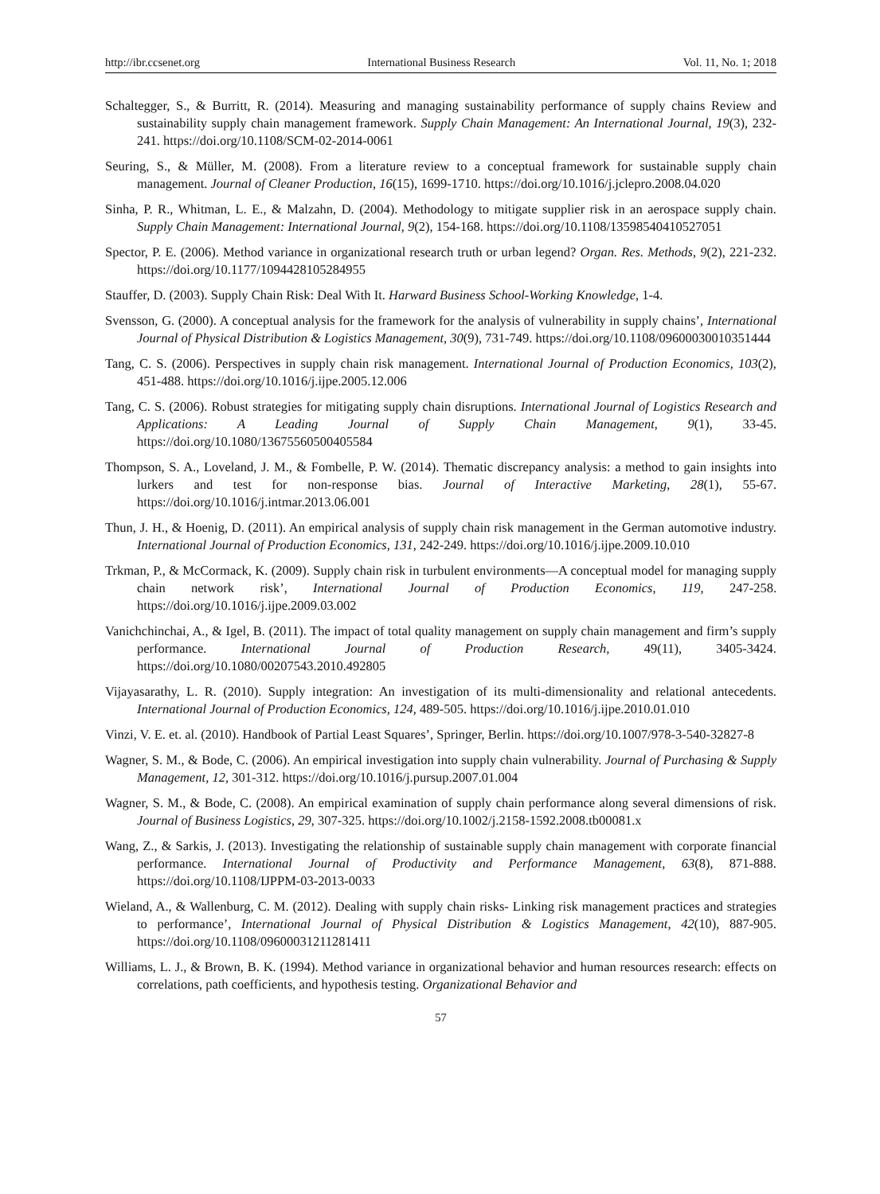http://ibr.ccsenet.org International Business Research Vol. 11, No. 1; 2018
Schaltegger, S., & Burritt, R. (2014). Measuring and managing sustainability performance of supply chains Review and sustainability supply chain management framework. Supply Chain Management: An International Journal, 19(3), 232-241. https://doi.org/10.1108/SCM-02-2014-0061
Seuring, S., & Müller, M. (2008). From a literature review to a conceptual framework for sustainable supply chain management. Journal of Cleaner Production, 16(15), 1699-1710. https://doi.org/10.1016/j.jclepro.2008.04.020
Sinha, P. R., Whitman, L. E., & Malzahn, D. (2004). Methodology to mitigate supplier risk in an aerospace supply chain. Supply Chain Management: International Journal, 9(2), 154-168. https://doi.org/10.1108/13598540410527051
Spector, P. E. (2006). Method variance in organizational research truth or urban legend? Organ. Res. Methods, 9(2), 221-232. https://doi.org/10.1177/1094428105284955
Stauffer, D. (2003). Supply Chain Risk: Deal With It. Harward Business School-Working Knowledge, 1-4.
Svensson, G. (2000). A conceptual analysis for the framework for the analysis of vulnerability in supply chains’, International Journal of Physical Distribution & Logistics Management, 30(9), 731-749. https://doi.org/10.1108/09600030010351444
Tang, C. S. (2006). Perspectives in supply chain risk management. International Journal of Production Economics, 103(2), 451-488. https://doi.org/10.1016/j.ijpe.2005.12.006
Tang, C. S. (2006). Robust strategies for mitigating supply chain disruptions. International Journal of Logistics Research and Applications: A Leading Journal of Supply Chain Management, 9(1), 33-45. https://doi.org/10.1080/13675560500405584
Thompson, S. A., Loveland, J. M., & Fombelle, P. W. (2014). Thematic discrepancy analysis: a method to gain insights into lurkers and test for non-response bias. Journal of Interactive Marketing, 28(1), 55-67. https://doi.org/10.1016/j.intmar.2013.06.001
Thun, J. H., & Hoenig, D. (2011). An empirical analysis of supply chain risk management in the German automotive industry. International Journal of Production Economics, 131, 242-249. https://doi.org/10.1016/j.ijpe.2009.10.010
Trkman, P., & McCormack, K. (2009). Supply chain risk in turbulent environments—A conceptual model for managing supply chain network risk’, International Journal of Production Economics, 119, 247-258. https://doi.org/10.1016/j.ijpe.2009.03.002
Vanichchinchai, A., & Igel, B. (2011). The impact of total quality management on supply chain management and firm’s supply performance. International Journal of Production Research, 49(11), 3405-3424. https://doi.org/10.1080/00207543.2010.492805
Vijayasarathy, L. R. (2010). Supply integration: An investigation of its multi-dimensionality and relational antecedents. International Journal of Production Economics, 124, 489-505. https://doi.org/10.1016/j.ijpe.2010.01.010
Vinzi, V. E. et. al. (2010). Handbook of Partial Least Squares’, Springer, Berlin. https://doi.org/10.1007/978-3-540-32827-8
Wagner, S. M., & Bode, C. (2006). An empirical investigation into supply chain vulnerability. Journal of Purchasing & Supply Management, 12, 301-312. https://doi.org/10.1016/j.pursup.2007.01.004
Wagner, S. M., & Bode, C. (2008). An empirical examination of supply chain performance along several dimensions of risk. Journal of Business Logistics, 29, 307-325. https://doi.org/10.1002/j.2158-1592.2008.tb00081.x
Wang, Z., & Sarkis, J. (2013). Investigating the relationship of sustainable supply chain management with corporate financial performance. International Journal of Productivity and Performance Management, 63(8), 871-888. https://doi.org/10.1108/IJPPM-03-2013-0033
Wieland, A., & Wallenburg, C. M. (2012). Dealing with supply chain risks- Linking risk management practices and strategies to performance’, International Journal of Physical Distribution & Logistics Management, 42(10), 887-905. https://doi.org/10.1108/09600031211281411
Williams, L. J., & Brown, B. K. (1994). Method variance in organizational behavior and human resources research: effects on correlations, path coefficients, and hypothesis testing. Organizational Behavior and
57